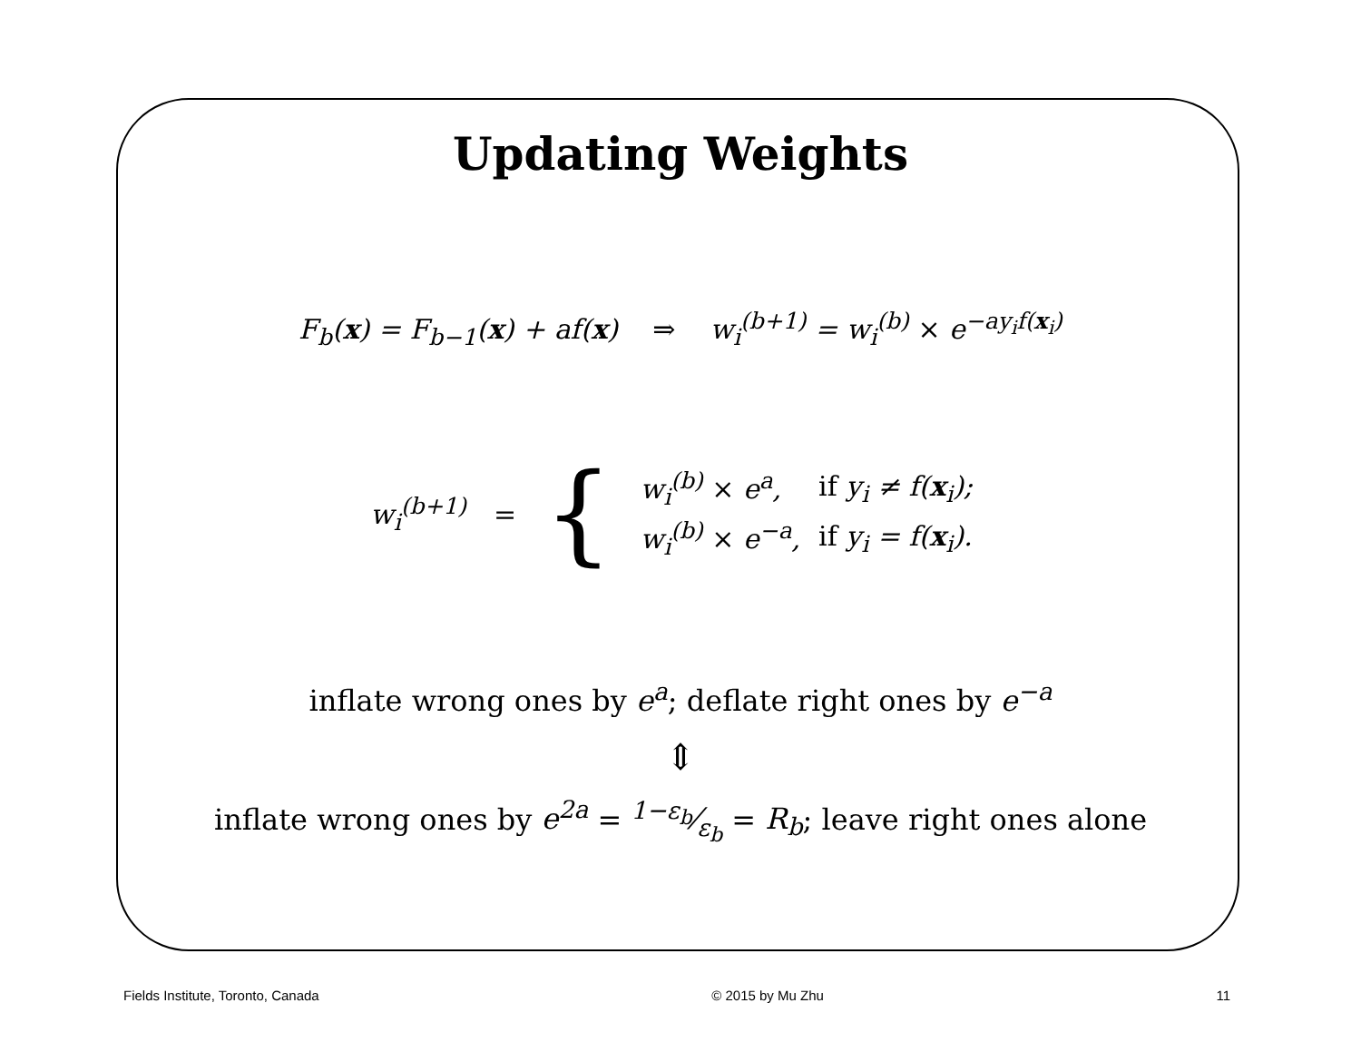Updating Weights
F<sub>b</sub>(x) = F<sub>b−1</sub>(x) + af(x) ⇒ w<sub>i</sub><sup>(b+1)</sup> = w<sub>i</sub><sup>(b)</sup> × e<sup>−ay<sub>i</sub>f(x<sub>i</sub>)</sup>
w<sub>i</sub><sup>(b+1)</sup> = {
| w<sub>i</sub><sup>(b)</sup> × e<sup>a</sup>, | if y<sub>i</sub> ≠ f( x<sub>i</sub>); |
| w<sub>i</sub><sup>(b)</sup> × e<sup>−a</sup>, | if y<sub>i</sub> = f( x<sub>i</sub>). |
inflate wrong ones by e<sup>a</sup>; deflate right ones by e<sup>−a</sup>
⇕
inflate wrong ones by e<sup>2a</sup> = 1−ε<sub>b</sub>⁄ε<sub>b</sub> = R<sub>b</sub>; leave right ones alone
Fields Institute, Toronto, Canada © 2015 by Mu Zhu 11